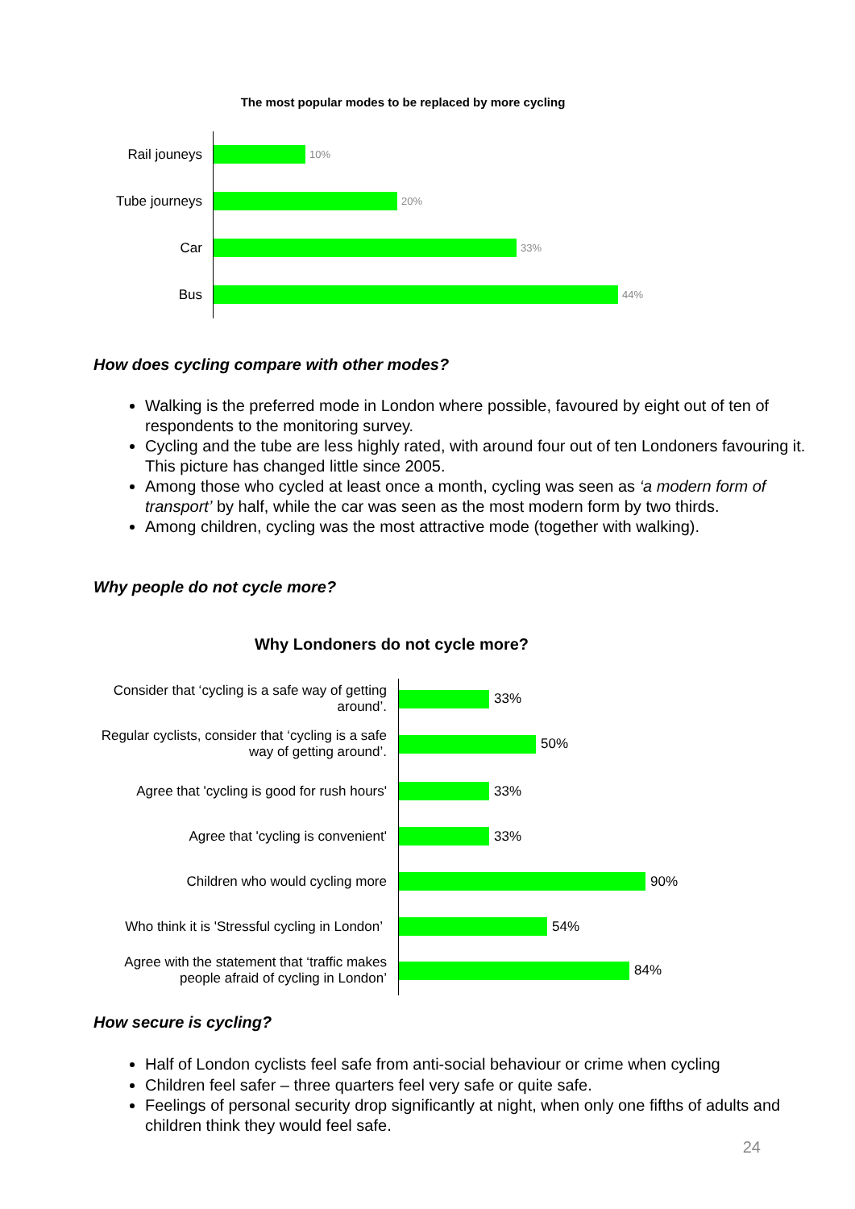The most popular modes to be replaced by more cycling
Rail jouneys
10%
Tube journeys
20%
Car
33%
Bus
44%
How does cycling compare with other modes?
Walking is the preferred mode in London where possible, favoured by eight out of ten of respondents to the monitoring survey.
Cycling and the tube are less highly rated, with around four out of ten Londoners favouring it. This picture has changed little since 2005.
Among those who cycled at least once a month, cycling was seen as ‘a modern form of transport’ by half, while the car was seen as the most modern form by two thirds.
Among children, cycling was the most attractive mode (together with walking).
Why people do not cycle more?
Why Londoners do not cycle more?
Consider that ‘cycling is a safe way of getting around’.
33%
Regular cyclists, consider that ‘cycling is a safe way of getting around’.
50%
Agree that 'cycling is good for rush hours'
33%
Agree that 'cycling is convenient' 33%
Children who would cycling more 90%
Who think it is 'Stressful cycling in London’
54%
Agree with the statement that ‘traffic makes people afraid of cycling in London’
84%
How secure is cycling?
Half of London cyclists feel safe from anti-social behaviour or crime when cycling
Children feel safer – three quarters feel very safe or quite safe.
Feelings of personal security drop significantly at night, when only one fifths of adults and children think they would feel safe.
24